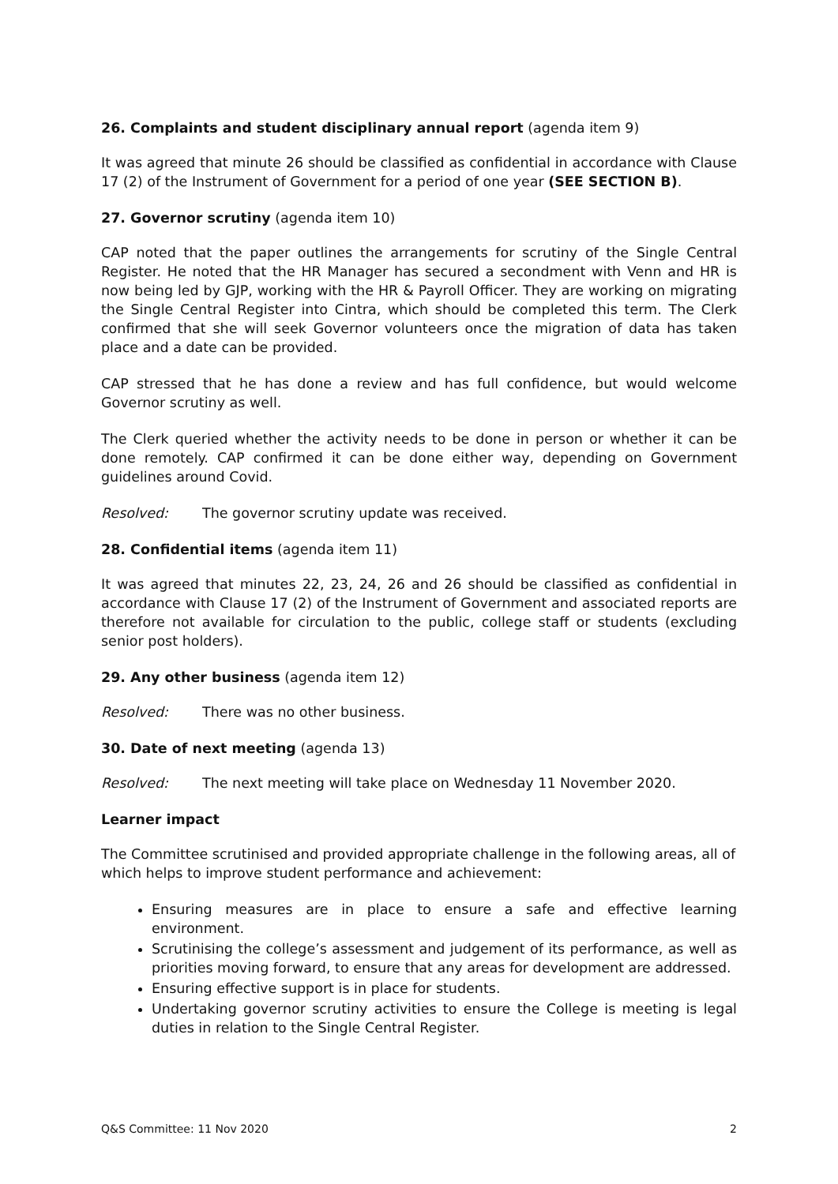26. Complaints and student disciplinary annual report (agenda item 9)
It was agreed that minute 26 should be classified as confidential in accordance with Clause 17 (2) of the Instrument of Government for a period of one year (SEE SECTION B).
27. Governor scrutiny (agenda item 10)
CAP noted that the paper outlines the arrangements for scrutiny of the Single Central Register. He noted that the HR Manager has secured a secondment with Venn and HR is now being led by GJP, working with the HR & Payroll Officer. They are working on migrating the Single Central Register into Cintra, which should be completed this term. The Clerk confirmed that she will seek Governor volunteers once the migration of data has taken place and a date can be provided.
CAP stressed that he has done a review and has full confidence, but would welcome Governor scrutiny as well.
The Clerk queried whether the activity needs to be done in person or whether it can be done remotely. CAP confirmed it can be done either way, depending on Government guidelines around Covid.
Resolved: The governor scrutiny update was received.
28. Confidential items (agenda item 11)
It was agreed that minutes 22, 23, 24, 26 and 26 should be classified as confidential in accordance with Clause 17 (2) of the Instrument of Government and associated reports are therefore not available for circulation to the public, college staff or students (excluding senior post holders).
29. Any other business (agenda item 12)
Resolved: There was no other business.
30. Date of next meeting (agenda 13)
Resolved: The next meeting will take place on Wednesday 11 November 2020.
Learner impact
The Committee scrutinised and provided appropriate challenge in the following areas, all of which helps to improve student performance and achievement:
Ensuring measures are in place to ensure a safe and effective learning environment.
Scrutinising the college’s assessment and judgement of its performance, as well as priorities moving forward, to ensure that any areas for development are addressed.
Ensuring effective support is in place for students.
Undertaking governor scrutiny activities to ensure the College is meeting is legal duties in relation to the Single Central Register.
Q&S Committee: 11 Nov 2020 2